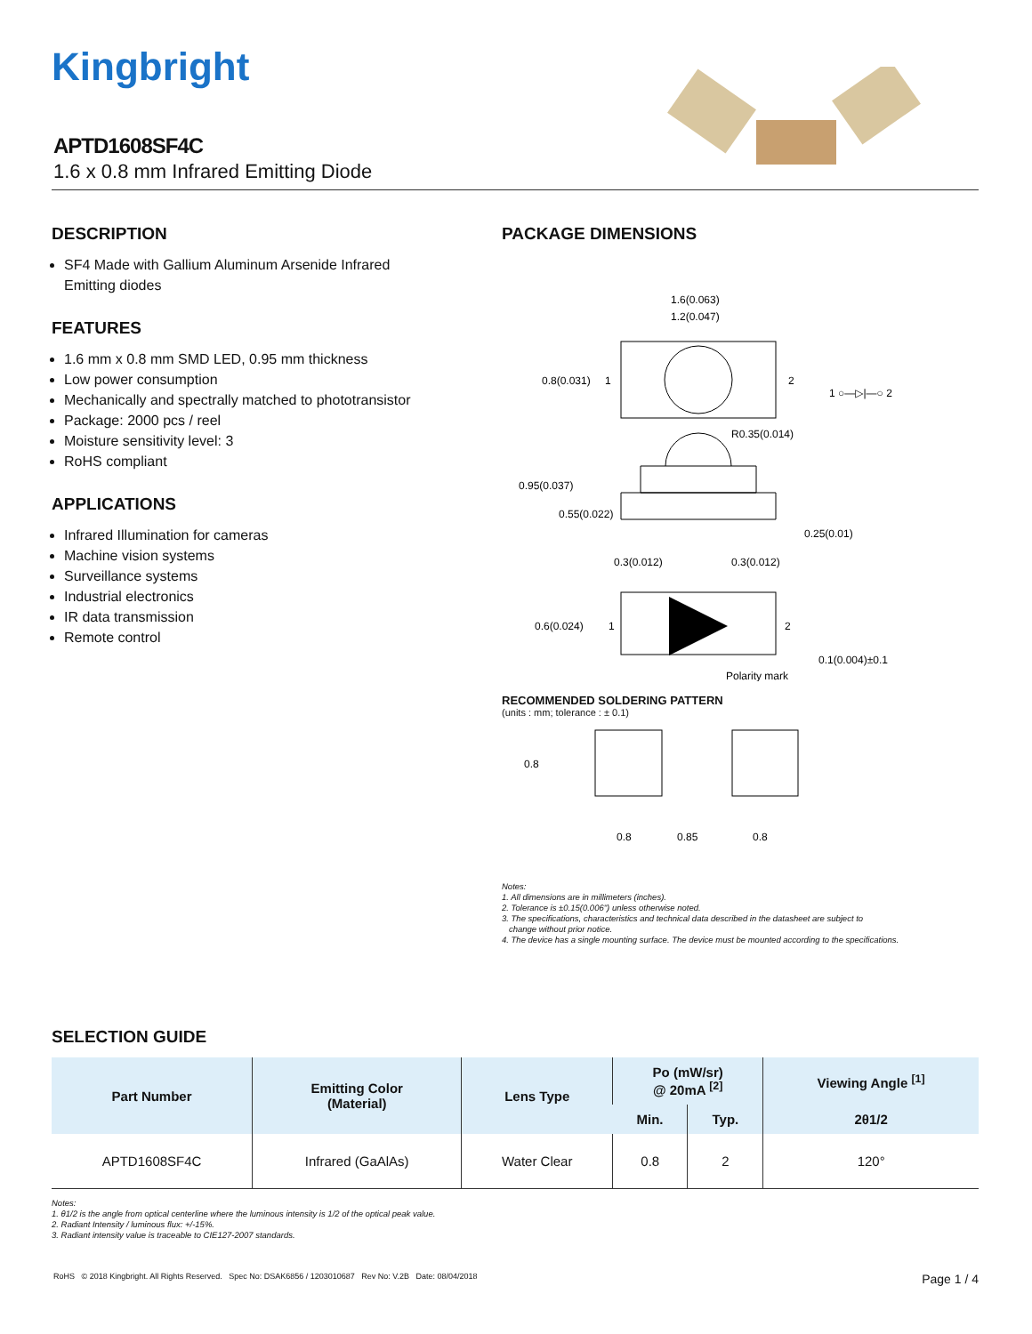Kingbright
APTD1608SF4C
1.6 x 0.8 mm Infrared Emitting Diode
DESCRIPTION
SF4 Made with Gallium Aluminum Arsenide Infrared Emitting diodes
FEATURES
1.6 mm x 0.8 mm SMD LED, 0.95 mm thickness
Low power consumption
Mechanically and spectrally matched to phototransistor
Package: 2000 pcs / reel
Moisture sensitivity level: 3
RoHS compliant
APPLICATIONS
Infrared Illumination for cameras
Machine vision systems
Surveillance systems
Industrial electronics
IR data transmission
Remote control
PACKAGE DIMENSIONS
1.6(0.063)
1.2(0.047)
0.8(0.031)
1
2
1 ○—▷|—○ 2
R0.35(0.014)
0.95(0.037)
0.55(0.022)
0.25(0.01)
0.3(0.012)
0.3(0.012)
0.6(0.024)
1
2
Polarity mark
0.1(0.004)±0.1
RECOMMENDED SOLDERING PATTERN
(units : mm; tolerance : ± 0.1)
0.8
0.8
0.85
0.8
Notes:
1. All dimensions are in millimeters (inches).
2. Tolerance is ±0.15(0.006") unless otherwise noted.
3. The specifications, characteristics and technical data described in the datasheet are subject to
change without prior notice.
4. The device has a single mounting surface. The device must be mounted according to the specifications.
SELECTION GUIDE
| Part Number | Emitting Color (Material) | Lens Type | Po (mW/sr) @ 20mA <sup>[2]</sup> | | Viewing Angle <sup>[1]</sup> |
| --- | --- | --- | --- | --- | --- |
| | | | Min. | Typ. | 2θ1/2 |
| APTD1608SF4C | Infrared (GaAlAs) | Water Clear | 0.8 | 2 | 120° |
Notes:
1. θ1/2 is the angle from optical centerline where the luminous intensity is 1/2 of the optical peak value.
2. Radiant Intensity / luminous flux: +/-15%.
3. Radiant intensity value is traceable to CIE127-2007 standards.
RoHS © 2018 Kingbright. All Rights Reserved. Spec No: DSAK6856 / 1203010687 Rev No: V.2B Date: 08/04/2018 Page 1 / 4